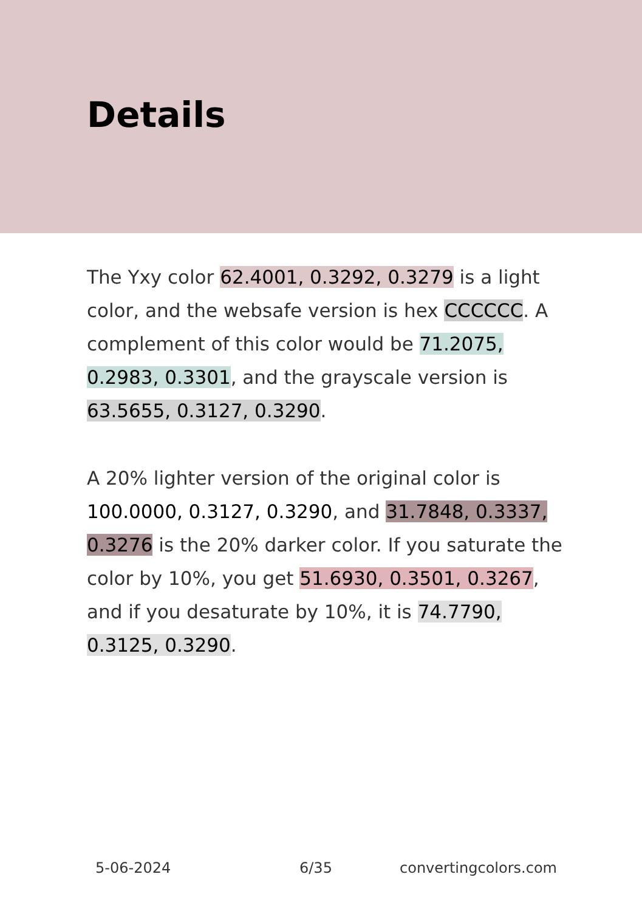Details
The Yxy color 62.4001, 0.3292, 0.3279 is a light color, and the websafe version is hex CCCCCC. A complement of this color would be 71.2075, 0.2983, 0.3301, and the grayscale version is 63.5655, 0.3127, 0.3290.
A 20% lighter version of the original color is 100.0000, 0.3127, 0.3290, and 31.7848, 0.3337, 0.3276 is the 20% darker color. If you saturate the color by 10%, you get 51.6930, 0.3501, 0.3267, and if you desaturate by 10%, it is 74.7790, 0.3125, 0.3290.
5-06-2024 6/35 convertingcolors.com